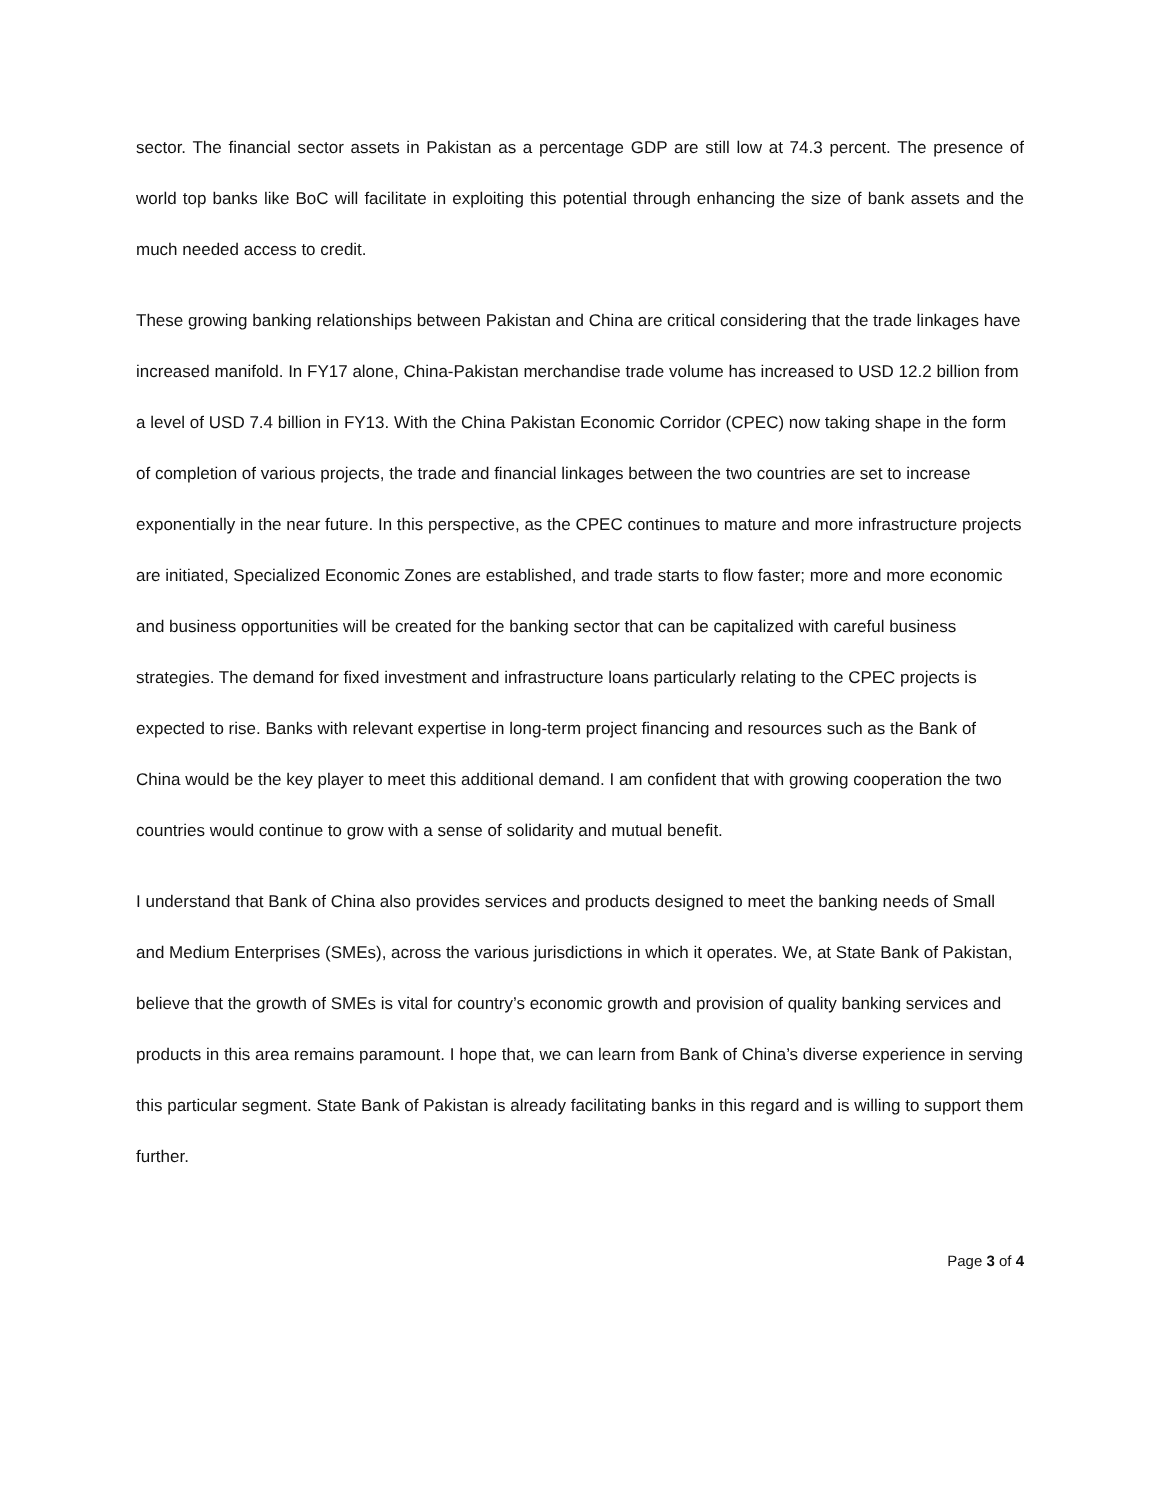sector. The financial sector assets in Pakistan as a percentage GDP are still low at 74.3 percent. The presence of world top banks like BoC will facilitate in exploiting this potential through enhancing the size of bank assets and the much needed access to credit.
These growing banking relationships between Pakistan and China are critical considering that the trade linkages have increased manifold. In FY17 alone, China-Pakistan merchandise trade volume has increased to USD 12.2 billion from a level of USD 7.4 billion in FY13. With the China Pakistan Economic Corridor (CPEC) now taking shape in the form of completion of various projects, the trade and financial linkages between the two countries are set to increase exponentially in the near future. In this perspective, as the CPEC continues to mature and more infrastructure projects are initiated, Specialized Economic Zones are established, and trade starts to flow faster; more and more economic and business opportunities will be created for the banking sector that can be capitalized with careful business strategies. The demand for fixed investment and infrastructure loans particularly relating to the CPEC projects is expected to rise. Banks with relevant expertise in long-term project financing and resources such as the Bank of China would be the key player to meet this additional demand. I am confident that with growing cooperation the two countries would continue to grow with a sense of solidarity and mutual benefit.
I understand that Bank of China also provides services and products designed to meet the banking needs of Small and Medium Enterprises (SMEs), across the various jurisdictions in which it operates. We, at State Bank of Pakistan, believe that the growth of SMEs is vital for country’s economic growth and provision of quality banking services and products in this area remains paramount. I hope that, we can learn from Bank of China’s diverse experience in serving this particular segment. State Bank of Pakistan is already facilitating banks in this regard and is willing to support them further.
Page 3 of 4